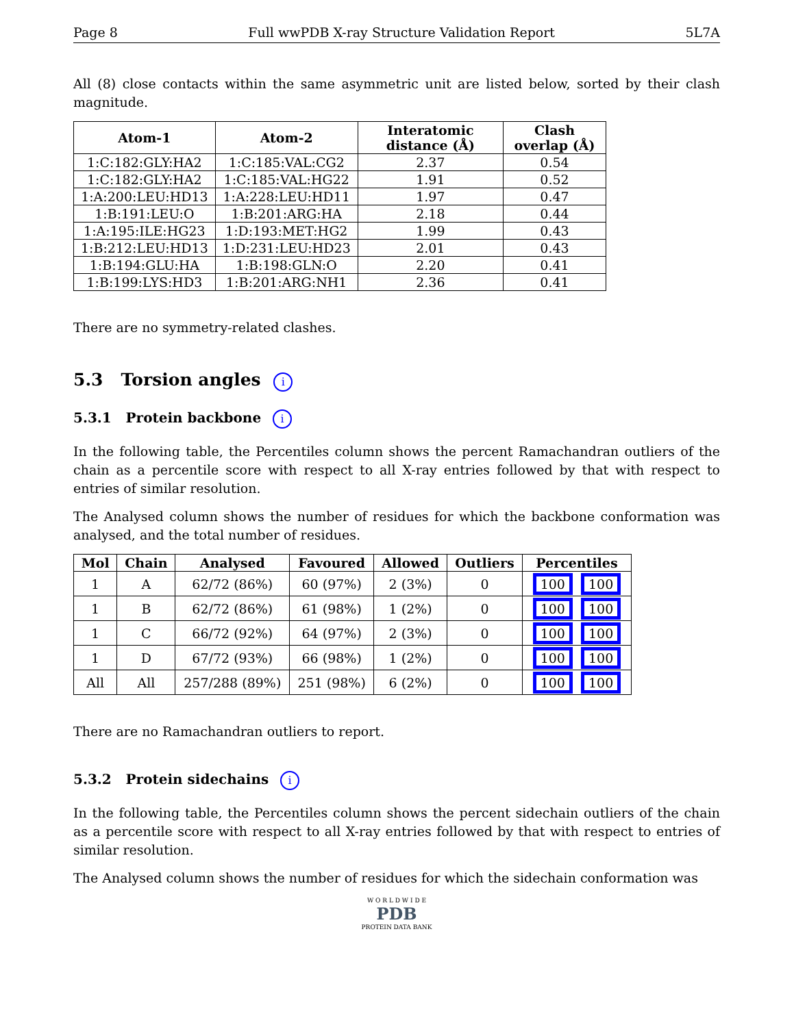Page 8 Full wwPDB X-ray Structure Validation Report 5L7A
All (8) close contacts within the same asymmetric unit are listed below, sorted by their clash magnitude.
| Atom-1 | Atom-2 | Interatomic distance (Å) | Clash overlap (Å) |
| --- | --- | --- | --- |
| 1:C:182:GLY:HA2 | 1:C:185:VAL:CG2 | 2.37 | 0.54 |
| 1:C:182:GLY:HA2 | 1:C:185:VAL:HG22 | 1.91 | 0.52 |
| 1:A:200:LEU:HD13 | 1:A:228:LEU:HD11 | 1.97 | 0.47 |
| 1:B:191:LEU:O | 1:B:201:ARG:HA | 2.18 | 0.44 |
| 1:A:195:ILE:HG23 | 1:D:193:MET:HG2 | 1.99 | 0.43 |
| 1:B:212:LEU:HD13 | 1:D:231:LEU:HD23 | 2.01 | 0.43 |
| 1:B:194:GLU:HA | 1:B:198:GLN:O | 2.20 | 0.41 |
| 1:B:199:LYS:HD3 | 1:B:201:ARG:NH1 | 2.36 | 0.41 |
There are no symmetry-related clashes.
5.3 Torsion angles i
5.3.1 Protein backbone i
In the following table, the Percentiles column shows the percent Ramachandran outliers of the chain as a percentile score with respect to all X-ray entries followed by that with respect to entries of similar resolution.
The Analysed column shows the number of residues for which the backbone conformation was analysed, and the total number of residues.
| Mol | Chain | Analysed | Favoured | Allowed | Outliers | Percentiles |
| --- | --- | --- | --- | --- | --- | --- |
| 1 | A | 62/72 (86%) | 60 (97%) | 2 (3%) | 0 | 100 100 |
| 1 | B | 62/72 (86%) | 61 (98%) | 1 (2%) | 0 | 100 100 |
| 1 | C | 66/72 (92%) | 64 (97%) | 2 (3%) | 0 | 100 100 |
| 1 | D | 67/72 (93%) | 66 (98%) | 1 (2%) | 0 | 100 100 |
| All | All | 257/288 (89%) | 251 (98%) | 6 (2%) | 0 | 100 100 |
There are no Ramachandran outliers to report.
5.3.2 Protein sidechains i
In the following table, the Percentiles column shows the percent sidechain outliers of the chain as a percentile score with respect to all X-ray entries followed by that with respect to entries of similar resolution.
The Analysed column shows the number of residues for which the sidechain conformation was
W O R L D W I D E
PDB
PROTEIN DATA BANK